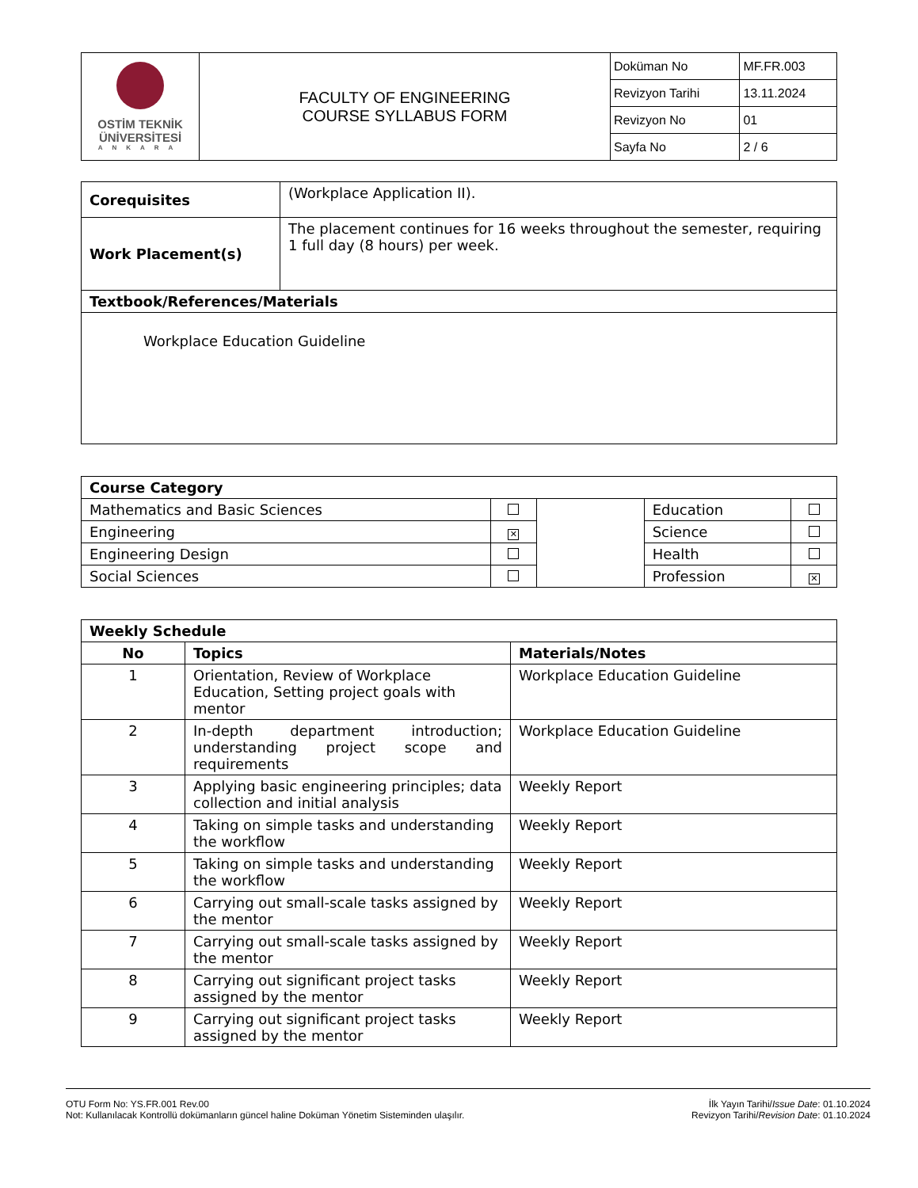| OSTİM TEKNİK ÜNİVERSİTESİ ANKARA | FACULTY OF ENGINEERING COURSE SYLLABUS FORM | Doküman No | MF.FR.003 |
| | | Revizyon Tarihi | 13.11.2024 |
| | | Revizyon No | 01 |
| | | Sayfa No | 2 / 6 |
| Corequisites | (Workplace Application II). |
| Work Placement(s) | The placement continues for 16 weeks throughout the semester, requiring 1 full day (8 hours) per week. |
| Textbook/References/Materials | |
| Workplace Education Guideline | |
| Course Category | | | | |
| --- | --- | --- | --- | --- |
| Mathematics and Basic Sciences | | | Education | |
| Engineering | ✕ | | Science | |
| Engineering Design | | | Health | |
| Social Sciences | | | Profession | ✕ |
| Weekly Schedule | | |
| --- | --- | --- |
| No | Topics | Materials/Notes |
| 1 | Orientation, Review of Workplace Education, Setting project goals with mentor | Workplace Education Guideline |
| 2 | In-depth department introduction; understanding project scope and requirements | Workplace Education Guideline |
| 3 | Applying basic engineering principles; data collection and initial analysis | Weekly Report |
| 4 | Taking on simple tasks and understanding the workflow | Weekly Report |
| 5 | Taking on simple tasks and understanding the workflow | Weekly Report |
| 6 | Carrying out small-scale tasks assigned by the mentor | Weekly Report |
| 7 | Carrying out small-scale tasks assigned by the mentor | Weekly Report |
| 8 | Carrying out significant project tasks assigned by the mentor | Weekly Report |
| 9 | Carrying out significant project tasks assigned by the mentor | Weekly Report |
OTU Form No: YS.FR.001 Rev.00
Not: Kullanılacak Kontrollü dokümanların güncel haline Doküman Yönetim Sisteminden ulaşılır.
İlk Yayın Tarihi/Issue Date: 01.10.2024
Revizyon Tarihi/Revision Date: 01.10.2024